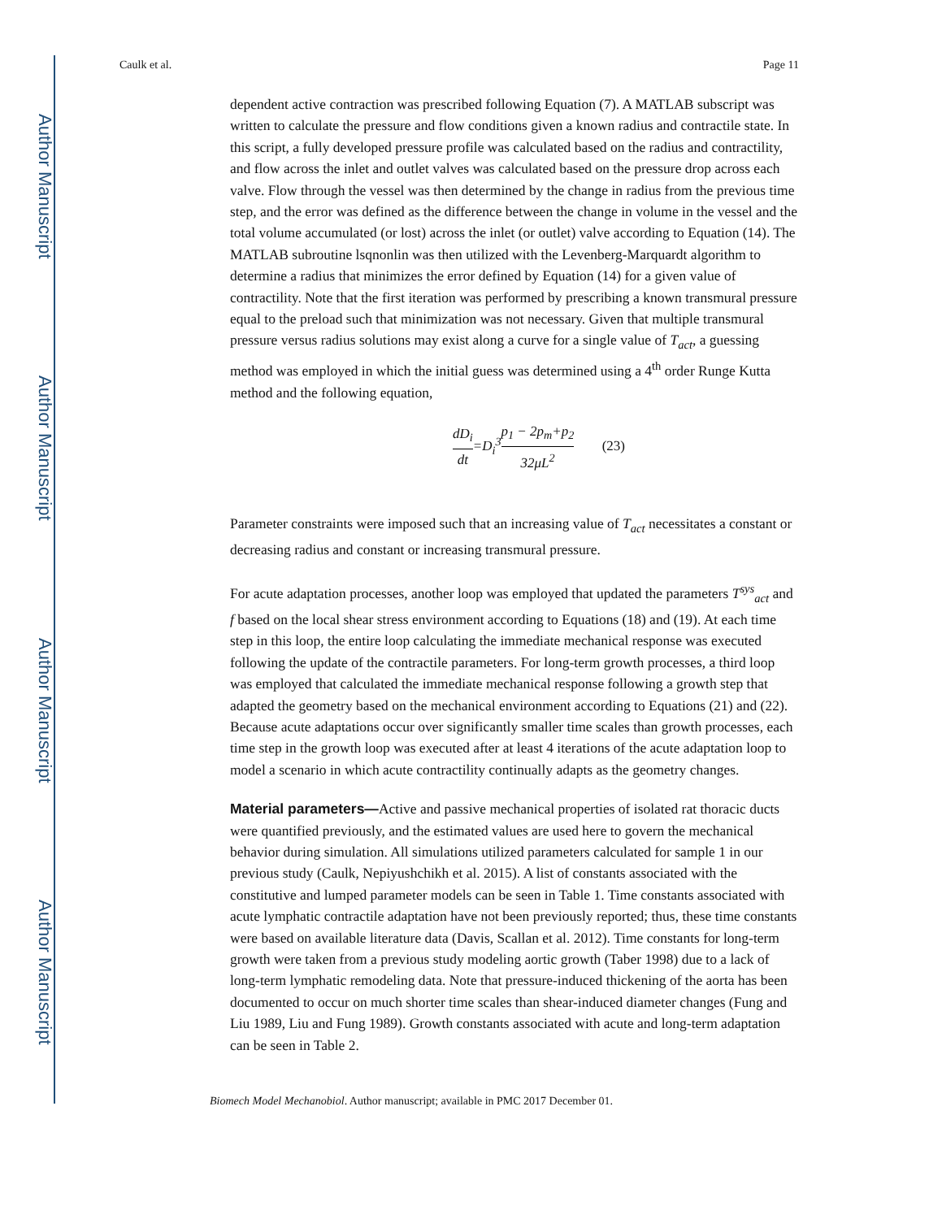Author Manuscript
Author Manuscript
Author Manuscript
Author Manuscript
Caulk et al. Page 11
dependent active contraction was prescribed following Equation (7). A MATLAB subscript was written to calculate the pressure and flow conditions given a known radius and contractile state. In this script, a fully developed pressure profile was calculated based on the radius and contractility, and flow across the inlet and outlet valves was calculated based on the pressure drop across each valve. Flow through the vessel was then determined by the change in radius from the previous time step, and the error was defined as the difference between the change in volume in the vessel and the total volume accumulated (or lost) across the inlet (or outlet) valve according to Equation (14). The MATLAB subroutine lsqnonlin was then utilized with the Levenberg-Marquardt algorithm to determine a radius that minimizes the error defined by Equation (14) for a given value of contractility. Note that the first iteration was performed by prescribing a known transmural pressure equal to the preload such that minimization was not necessary. Given that multiple transmural pressure versus radius solutions may exist along a curve for a single value of T<sub>act</sub>, a guessing method was employed in which the initial guess was determined using a 4<sup>th</sup> order Runge Kutta method and the following equation,
dD<sub>i</sub> dt=D<sub>i</sub><sup>3</sup>p<sub>1</sub> − 2p<sub>m</sub>+p<sub>2</sub> 32μL<sup>2</sup> (23)
Parameter constraints were imposed such that an increasing value of T<sub>act</sub> necessitates a constant or decreasing radius and constant or increasing transmural pressure.
For acute adaptation processes, another loop was employed that updated the parameters T<sup>sys</sup><sub>act</sub> and f based on the local shear stress environment according to Equations (18) and (19). At each time step in this loop, the entire loop calculating the immediate mechanical response was executed following the update of the contractile parameters. For long-term growth processes, a third loop was employed that calculated the immediate mechanical response following a growth step that adapted the geometry based on the mechanical environment according to Equations (21) and (22). Because acute adaptations occur over significantly smaller time scales than growth processes, each time step in the growth loop was executed after at least 4 iterations of the acute adaptation loop to model a scenario in which acute contractility continually adapts as the geometry changes.
Material parameters—Active and passive mechanical properties of isolated rat thoracic ducts were quantified previously, and the estimated values are used here to govern the mechanical behavior during simulation. All simulations utilized parameters calculated for sample 1 in our previous study (Caulk, Nepiyushchikh et al. 2015). A list of constants associated with the constitutive and lumped parameter models can be seen in Table 1. Time constants associated with acute lymphatic contractile adaptation have not been previously reported; thus, these time constants were based on available literature data (Davis, Scallan et al. 2012). Time constants for long-term growth were taken from a previous study modeling aortic growth (Taber 1998) due to a lack of long-term lymphatic remodeling data. Note that pressure-induced thickening of the aorta has been documented to occur on much shorter time scales than shear-induced diameter changes (Fung and Liu 1989, Liu and Fung 1989). Growth constants associated with acute and long-term adaptation can be seen in Table 2.
Biomech Model Mechanobiol. Author manuscript; available in PMC 2017 December 01.